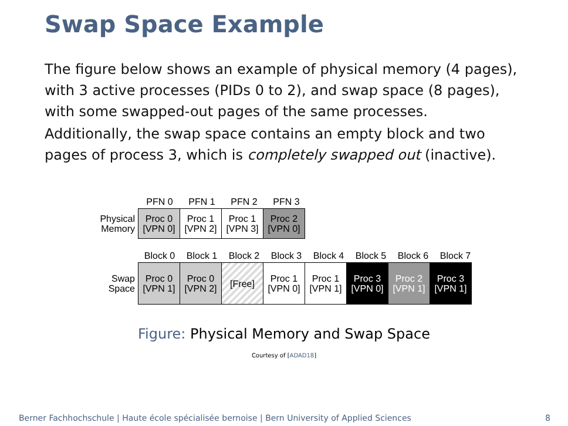Swap Space Example
The figure below shows an example of physical memory (4 pages), with 3 active processes (PIDs 0 to 2), and swap space (8 pages), with some swapped-out pages of the same processes.
Additionally, the swap space contains an empty block and two pages of process 3, which is completely swapped out (inactive).
PFN 0
PFN 1
PFN 2
PFN 3
Physical Memory
Proc 0
[VPN 0]
Proc 1
[VPN 2]
Proc 1
[VPN 3]
Proc 2
[VPN 0]
Block 0
Block 1
Block 2
Block 3
Block 4
Block 5
Block 6
Block 7
Swap Space
Proc 0
[VPN 1]
Proc 0
[VPN 2]
[Free]
Proc 1
[VPN 0]
Proc 1
[VPN 1]
Proc 3
[VPN 0]
Proc 2
[VPN 1]
Proc 3
[VPN 1]
Figure: Physical Memory and Swap Space
Courtesy of [ADAD18]
Berner Fachhochschule | Haute école spécialisée bernoise | Bern University of Applied Sciences
8